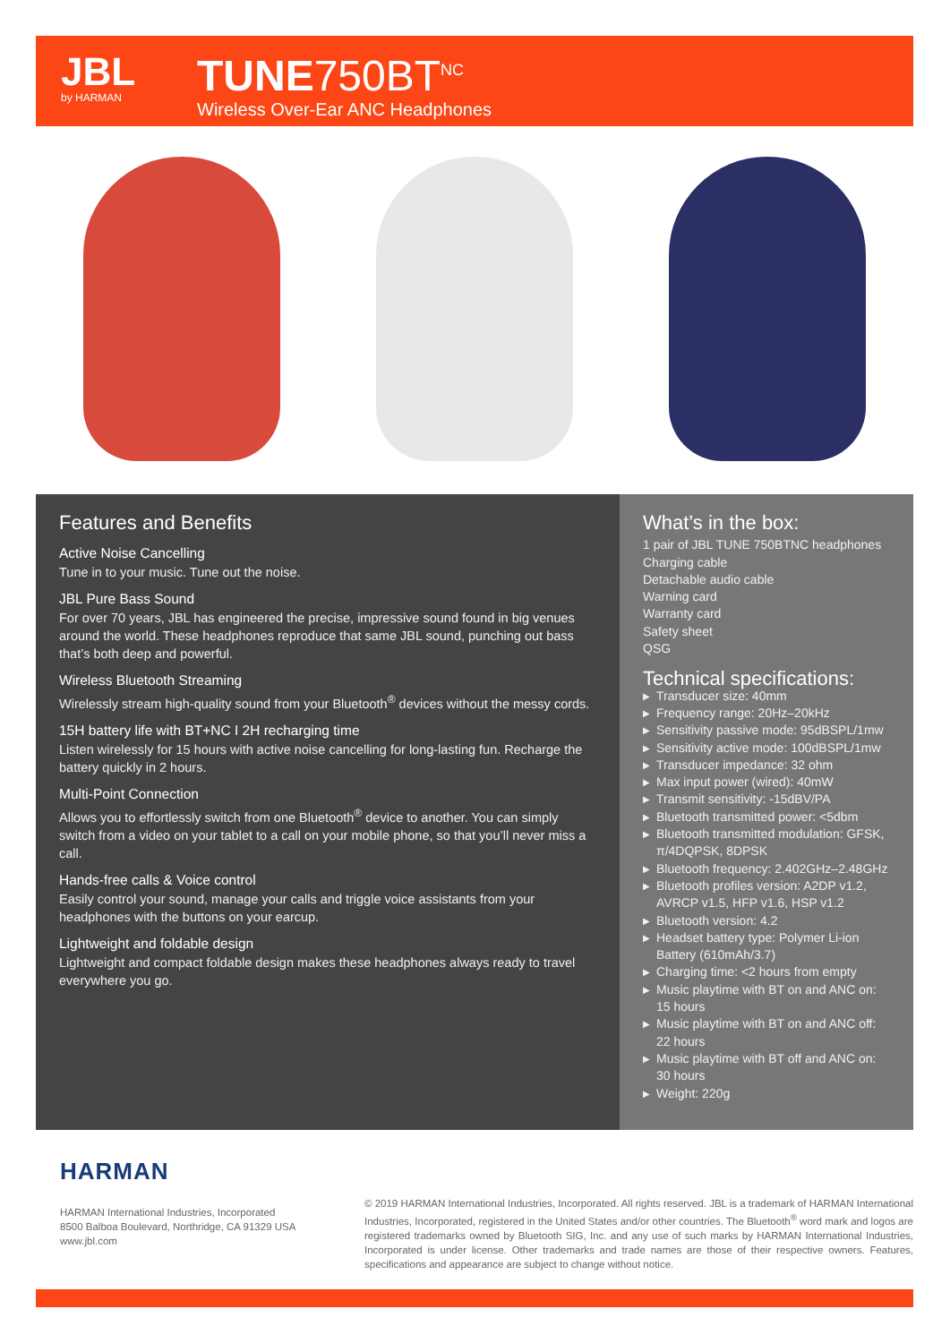JBL
by HARMAN
TUNE750BT<sup>NC</sup>
Wireless Over-Ear ANC Headphones
Features and Benefits
Active Noise Cancelling
Tune in to your music. Tune out the noise.
JBL Pure Bass Sound
For over 70 years, JBL has engineered the precise, impressive sound found in big venues around the world. These headphones reproduce that same JBL sound, punching out bass that’s both deep and powerful.
Wireless Bluetooth Streaming
Wirelessly stream high-quality sound from your Bluetooth<sup>®</sup> devices without the messy cords.
15H battery life with BT+NC I 2H recharging time
Listen wirelessly for 15 hours with active noise cancelling for long-lasting fun. Recharge the battery quickly in 2 hours.
Multi-Point Connection
Allows you to effortlessly switch from one Bluetooth<sup>®</sup> device to another. You can simply switch from a video on your tablet to a call on your mobile phone, so that you’ll never miss a call.
Hands-free calls & Voice control
Easily control your sound, manage your calls and triggle voice assistants from your headphones with the buttons on your earcup.
Lightweight and foldable design
Lightweight and compact foldable design makes these headphones always ready to travel everywhere you go.
What’s in the box:
1 pair of JBL TUNE 750BTNC headphones
Charging cable
Detachable audio cable
Warning card
Warranty card
Safety sheet
QSG
Technical specifications:
▶ Transducer size: 40mm
▶ Frequency range: 20Hz–20kHz
▶ Sensitivity passive mode: 95dBSPL/1mw
▶ Sensitivity active mode: 100dBSPL/1mw
▶ Transducer impedance: 32 ohm
▶ Max input power (wired): 40mW
▶ Transmit sensitivity: -15dBV/PA
▶ Bluetooth transmitted power: <5dbm
▶ Bluetooth transmitted modulation: GFSK, π/4DQPSK, 8DPSK
▶ Bluetooth frequency: 2.402GHz–2.48GHz
▶ Bluetooth profiles version: A2DP v1.2, AVRCP v1.5, HFP v1.6, HSP v1.2
▶ Bluetooth version: 4.2
▶ Headset battery type: Polymer Li-ion Battery (610mAh/3.7)
▶ Charging time: <2 hours from empty
▶ Music playtime with BT on and ANC on: 15 hours
▶ Music playtime with BT on and ANC off: 22 hours
▶ Music playtime with BT off and ANC on: 30 hours
▶ Weight: 220g
HARMAN
HARMAN International Industries, Incorporated
8500 Balboa Boulevard, Northridge, CA 91329 USA
www.jbl.com
© 2019 HARMAN International Industries, Incorporated. All rights reserved. JBL is a trademark of HARMAN International Industries, Incorporated, registered in the United States and/or other countries. The Bluetooth<sup>®</sup> word mark and logos are registered trademarks owned by Bluetooth SIG, Inc. and any use of such marks by HARMAN International Industries, Incorporated is under license. Other trademarks and trade names are those of their respective owners. Features, specifications and appearance are subject to change without notice.